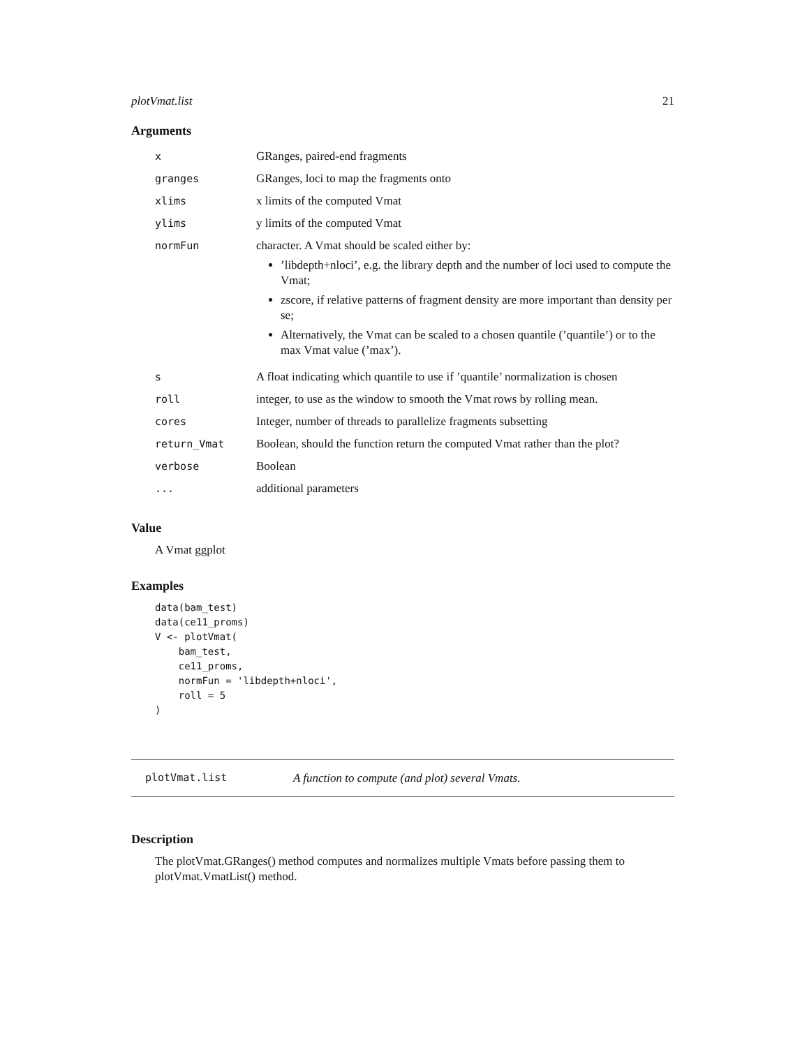plotVmat.list 21
Arguments
| x | GRanges, paired-end fragments |
| granges | GRanges, loci to map the fragments onto |
| xlims | x limits of the computed Vmat |
| ylims | y limits of the computed Vmat |
| normFun | character. A Vmat should be scaled either by: ’libdepth+nloci’, e.g. the library depth and the number of loci used to compute the Vmat; zscore, if relative patterns of fragment density are more important than density per se; Alternatively, the Vmat can be scaled to a chosen quantile (’quantile’) or to the max Vmat value (’max’). |
| s | A float indicating which quantile to use if ’quantile’ normalization is chosen |
| roll | integer, to use as the window to smooth the Vmat rows by rolling mean. |
| cores | Integer, number of threads to parallelize fragments subsetting |
| return_Vmat | Boolean, should the function return the computed Vmat rather than the plot? |
| verbose | Boolean |
| ... | additional parameters |
Value
A Vmat ggplot
Examples
data(bam_test)
data(ce11_proms)
V <- plotVmat(
    bam_test,
    ce11_proms,
    normFun = 'libdepth+nloci',
    roll = 5
)
plotVmat.list A function to compute (and plot) several Vmats.
Description
The plotVmat.GRanges() method computes and normalizes multiple Vmats before passing them to plotVmat.VmatList() method.